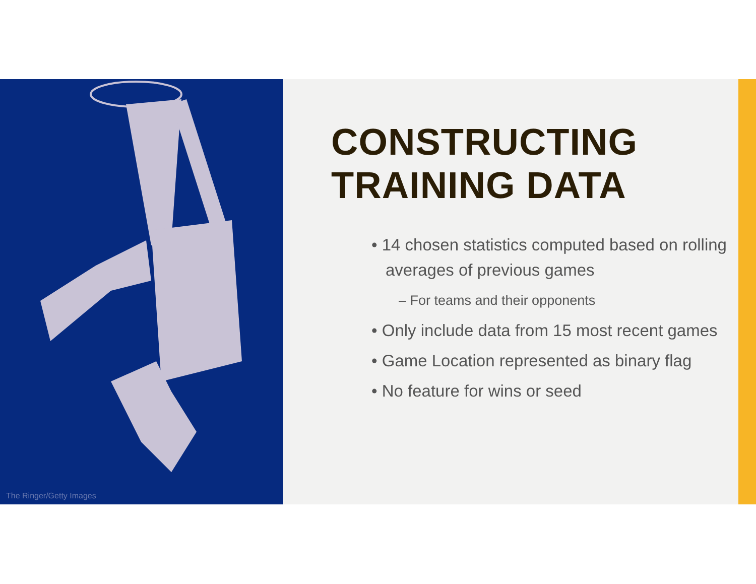The Ringer/Getty Images
CONSTRUCTING
TRAINING DATA
• 14 chosen statistics computed based on rolling averages of previous games
– For teams and their opponents
• Only include data from 15 most recent games
• Game Location represented as binary flag
• No feature for wins or seed